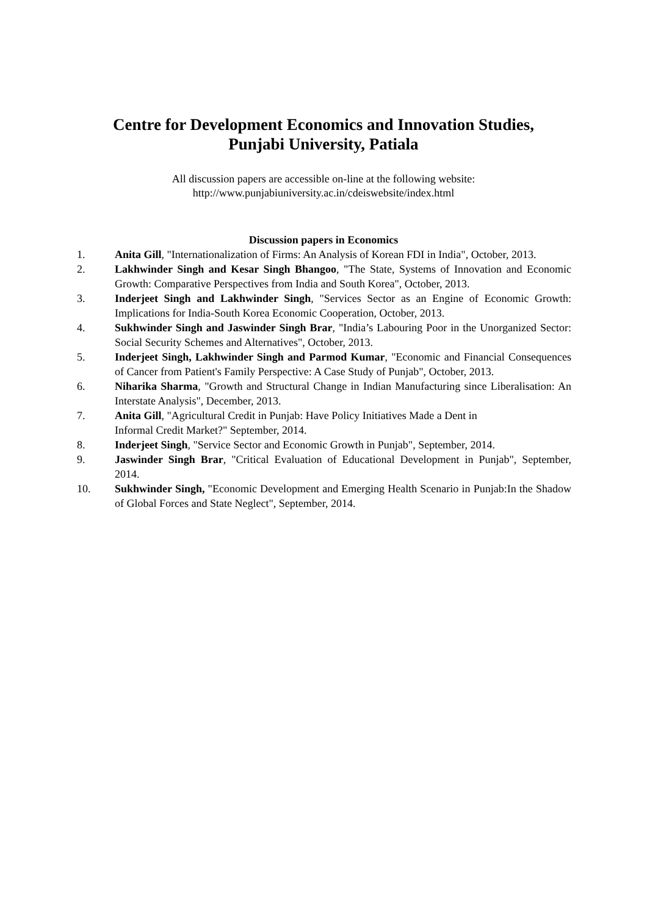Centre for Development Economics and Innovation Studies,
Punjabi University, Patiala
All discussion papers are accessible on-line at the following website:
http://www.punjabiuniversity.ac.in/cdeiswebsite/index.html
Discussion papers in Economics
1. Anita Gill, "Internationalization of Firms: An Analysis of Korean FDI in India", October, 2013.
2. Lakhwinder Singh and Kesar Singh Bhangoo, "The State, Systems of Innovation and Economic Growth: Comparative Perspectives from India and South Korea", October, 2013.
3. Inderjeet Singh and Lakhwinder Singh, "Services Sector as an Engine of Economic Growth: Implications for India-South Korea Economic Cooperation, October, 2013.
4. Sukhwinder Singh and Jaswinder Singh Brar, "India’s Labouring Poor in the Unorganized Sector: Social Security Schemes and Alternatives", October, 2013.
5. Inderjeet Singh, Lakhwinder Singh and Parmod Kumar, "Economic and Financial Consequences of Cancer from Patient's Family Perspective: A Case Study of Punjab", October, 2013.
6. Niharika Sharma, "Growth and Structural Change in Indian Manufacturing since Liberalisation: An Interstate Analysis", December, 2013.
7. Anita Gill, "Agricultural Credit in Punjab: Have Policy Initiatives Made a Dent in
Informal Credit Market?" September, 2014.
8. Inderjeet Singh, "Service Sector and Economic Growth in Punjab", September, 2014.
9. Jaswinder Singh Brar, "Critical Evaluation of Educational Development in Punjab", September, 2014.
10. Sukhwinder Singh, "Economic Development and Emerging Health Scenario in Punjab:In the Shadow of Global Forces and State Neglect", September, 2014.